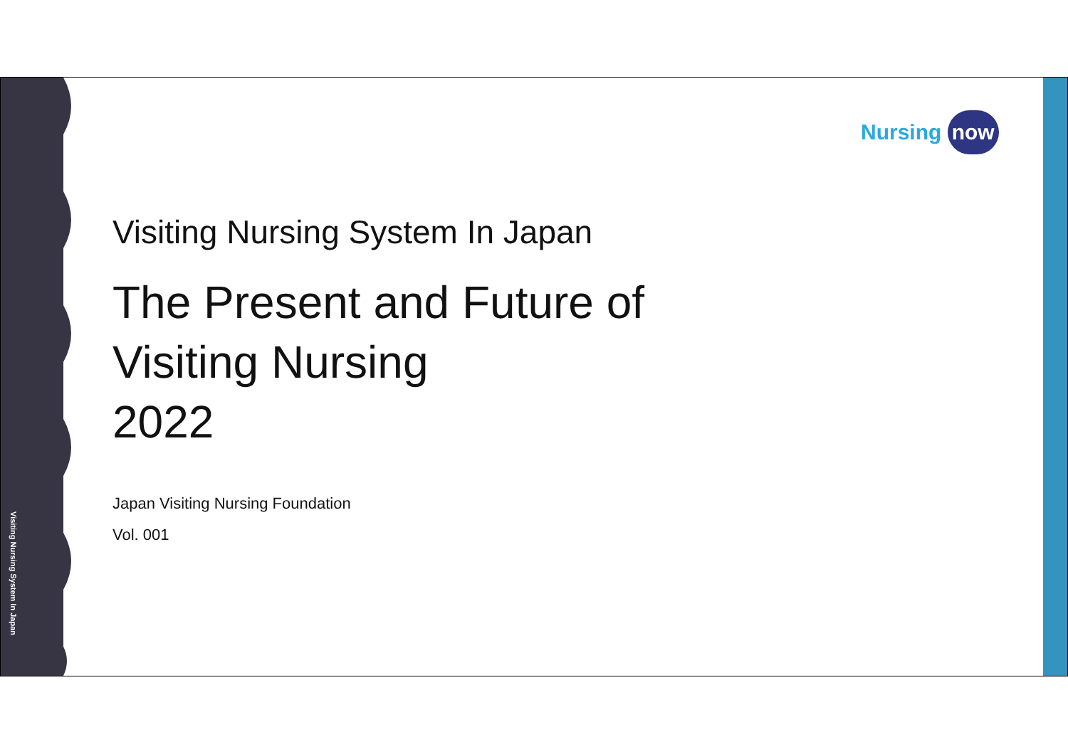Visiting Nursing System In Japan
Nursing now
Visiting Nursing System In Japan
The Present and Future of
Visiting Nursing
2022
Japan Visiting Nursing Foundation
Vol. 001